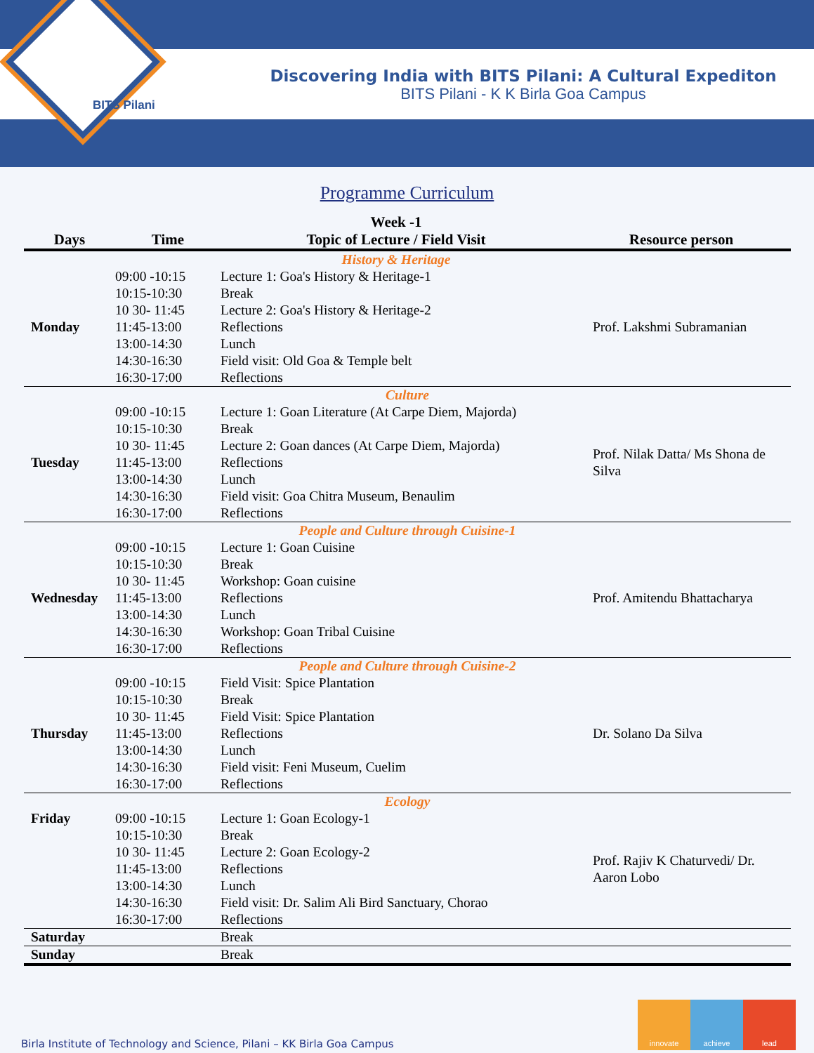BITS Pilani
Discovering India with BITS Pilani: A Cultural Expediton
BITS Pilani - K K Birla Goa Campus
Programme Curriculum
| Days | Time | Week -1 Topic of Lecture / Field Visit | Resource person |
| --- | --- | --- | --- |
| | | History & Heritage | |
| Monday | 09:00 -10:15 | Lecture 1: Goa's History & Heritage-1 | Prof. Lakshmi Subramanian |
| | 10:15-10:30 | Break | |
| | 10 30- 11:45 | Lecture 2: Goa's History & Heritage-2 | |
| | 11:45-13:00 | Reflections | |
| | 13:00-14:30 | Lunch | |
| | 14:30-16:30 | Field visit: Old Goa & Temple belt | |
| | 16:30-17:00 | Reflections | |
| Culture | | | |
| Tuesday | 09:00 -10:15 | Lecture 1: Goan Literature (At Carpe Diem, Majorda) | Prof. Nilak Datta/ Ms Shona de Silva |
| | 10:15-10:30 | Break | |
| | 10 30- 11:45 | Lecture 2: Goan dances (At Carpe Diem, Majorda) | |
| | 11:45-13:00 | Reflections | |
| | 13:00-14:30 | Lunch | |
| | 14:30-16:30 | Field visit: Goa Chitra Museum, Benaulim | |
| | 16:30-17:00 | Reflections | |
| People and Culture through Cuisine-1 | | | |
| Wednesday | 09:00 -10:15 | Lecture 1: Goan Cuisine | Prof. Amitendu Bhattacharya |
| | 10:15-10:30 | Break | |
| | 10 30- 11:45 | Workshop: Goan cuisine | |
| | 11:45-13:00 | Reflections | |
| | 13:00-14:30 | Lunch | |
| | 14:30-16:30 | Workshop: Goan Tribal Cuisine | |
| | 16:30-17:00 | Reflections | |
| People and Culture through Cuisine-2 | | | |
| Thursday | 09:00 -10:15 | Field Visit: Spice Plantation | Dr. Solano Da Silva |
| | 10:15-10:30 | Break | |
| | 10 30- 11:45 | Field Visit: Spice Plantation | |
| | 11:45-13:00 | Reflections | |
| | 13:00-14:30 | Lunch | |
| | 14:30-16:30 | Field visit: Feni Museum, Cuelim | |
| | 16:30-17:00 | Reflections | |
| Ecology | | | |
| Friday | 09:00 -10:15 | Lecture 1: Goan Ecology-1 | Prof. Rajiv K Chaturvedi/ Dr. Aaron Lobo |
| | 10:15-10:30 | Break | |
| | 10 30- 11:45 | Lecture 2: Goan Ecology-2 | |
| | 11:45-13:00 | Reflections | |
| | 13:00-14:30 | Lunch | |
| | 14:30-16:30 | Field visit: Dr. Salim Ali Bird Sanctuary, Chorao | |
| | 16:30-17:00 | Reflections | |
| Saturday | | Break | |
| Sunday | | Break | |
Birla Institute of Technology and Science, Pilani – KK Birla Goa Campus
innovate achieve lead